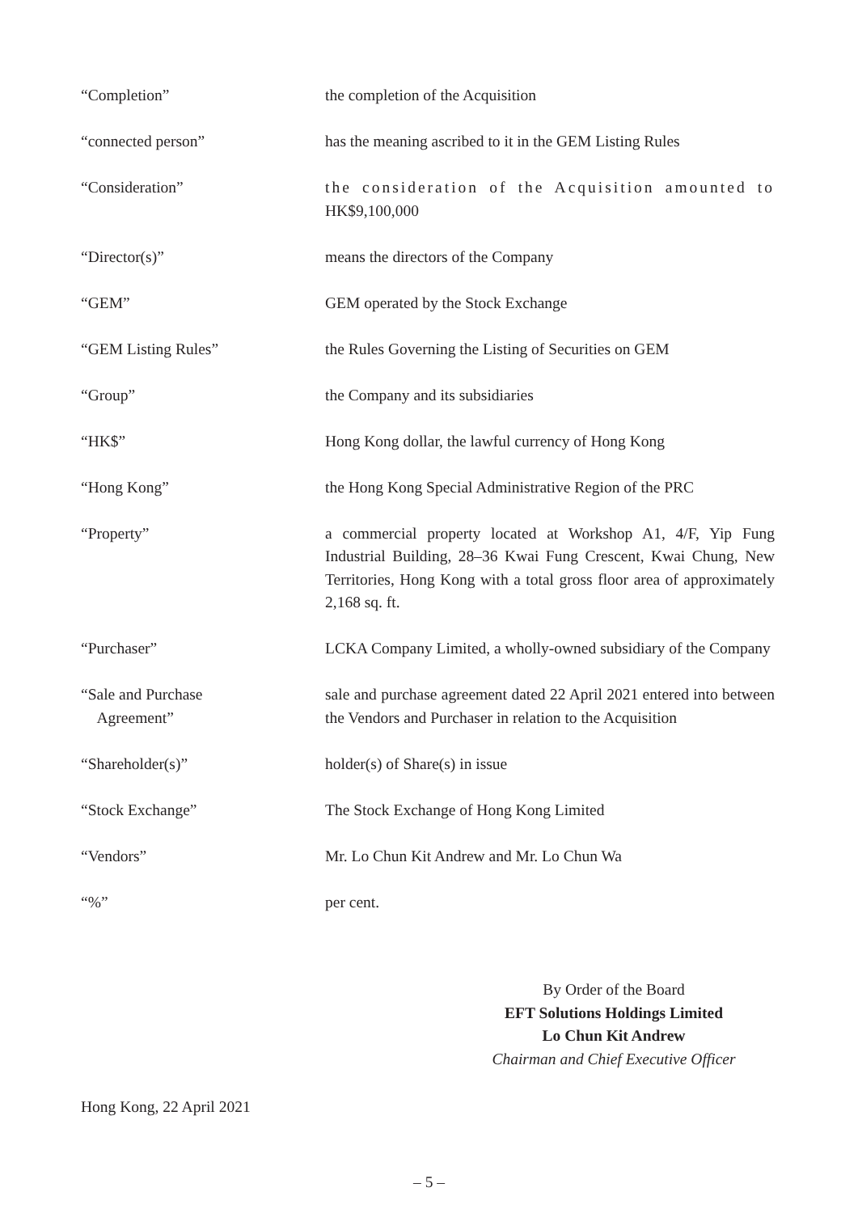| “Completion” | the completion of the Acquisition |
| “connected person” | has the meaning ascribed to it in the GEM Listing Rules |
| “Consideration” | the consideration of the Acquisition amounted to HK$9,100,000 |
| “Director(s)” | means the directors of the Company |
| “GEM” | GEM operated by the Stock Exchange |
| “GEM Listing Rules” | the Rules Governing the Listing of Securities on GEM |
| “Group” | the Company and its subsidiaries |
| “HK$” | Hong Kong dollar, the lawful currency of Hong Kong |
| “Hong Kong” | the Hong Kong Special Administrative Region of the PRC |
| “Property” | a commercial property located at Workshop A1, 4/F, Yip Fung Industrial Building, 28–36 Kwai Fung Crescent, Kwai Chung, New Territories, Hong Kong with a total gross floor area of approximately 2,168 sq. ft. |
| “Purchaser” | LCKA Company Limited, a wholly-owned subsidiary of the Company |
| “Sale and Purchase Agreement” | sale and purchase agreement dated 22 April 2021 entered into between the Vendors and Purchaser in relation to the Acquisition |
| “Shareholder(s)” | holder(s) of Share(s) in issue |
| “Stock Exchange” | The Stock Exchange of Hong Kong Limited |
| “Vendors” | Mr. Lo Chun Kit Andrew and Mr. Lo Chun Wa |
| “%” | per cent. |
By Order of the Board
EFT Solutions Holdings Limited
Lo Chun Kit Andrew
Chairman and Chief Executive Officer
Hong Kong, 22 April 2021
– 5 –